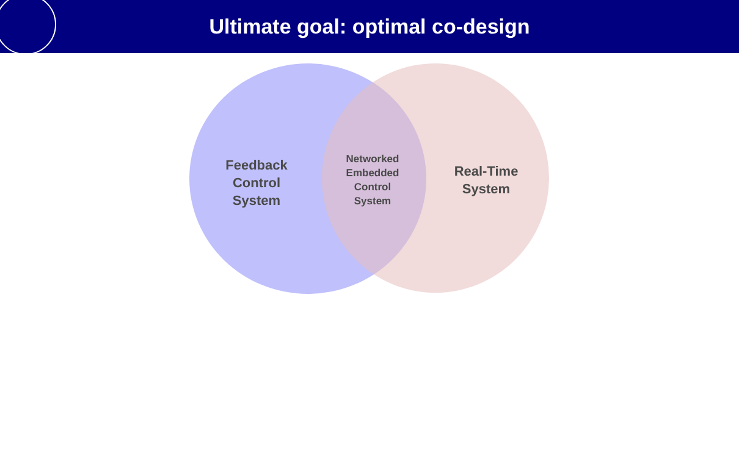Ultimate goal: optimal co-design
Feedback
Control
System
Networked
Embedded
Control
System
Real-Time
System